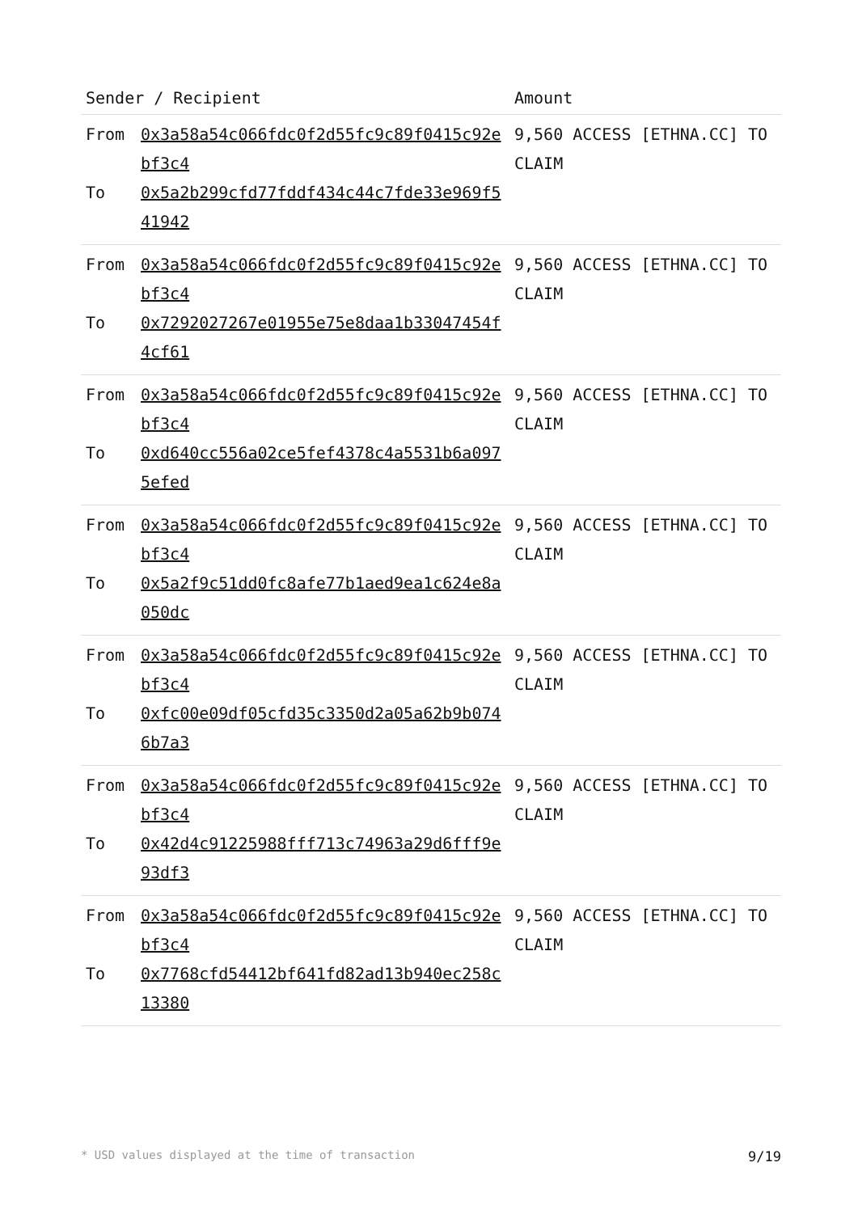| Sender / Recipient | | Amount |
| --- | --- | --- |
| From To | 0x3a58a54c066fdc0f2d55fc9c89f0415c92ebf3c4 0x5a2b299cfd77fddf434c44c7fde33e969f541942 | 9,560 ACCESS [ETHNA.CC] TO CLAIM |
| From To | 0x3a58a54c066fdc0f2d55fc9c89f0415c92ebf3c4 0x7292027267e01955e75e8daa1b33047454f4cf61 | 9,560 ACCESS [ETHNA.CC] TO CLAIM |
| From To | 0x3a58a54c066fdc0f2d55fc9c89f0415c92ebf3c4 0xd640cc556a02ce5fef4378c4a5531b6a0975efed | 9,560 ACCESS [ETHNA.CC] TO CLAIM |
| From To | 0x3a58a54c066fdc0f2d55fc9c89f0415c92ebf3c4 0x5a2f9c51dd0fc8afe77b1aed9ea1c624e8a050dc | 9,560 ACCESS [ETHNA.CC] TO CLAIM |
| From To | 0x3a58a54c066fdc0f2d55fc9c89f0415c92ebf3c4 0xfc00e09df05cfd35c3350d2a05a62b9b0746b7a3 | 9,560 ACCESS [ETHNA.CC] TO CLAIM |
| From To | 0x3a58a54c066fdc0f2d55fc9c89f0415c92ebf3c4 0x42d4c91225988fff713c74963a29d6fff9e93df3 | 9,560 ACCESS [ETHNA.CC] TO CLAIM |
| From To | 0x3a58a54c066fdc0f2d55fc9c89f0415c92ebf3c4 0x7768cfd54412bf641fd82ad13b940ec258c13380 | 9,560 ACCESS [ETHNA.CC] TO CLAIM |
* USD values displayed at the time of transaction 9/19